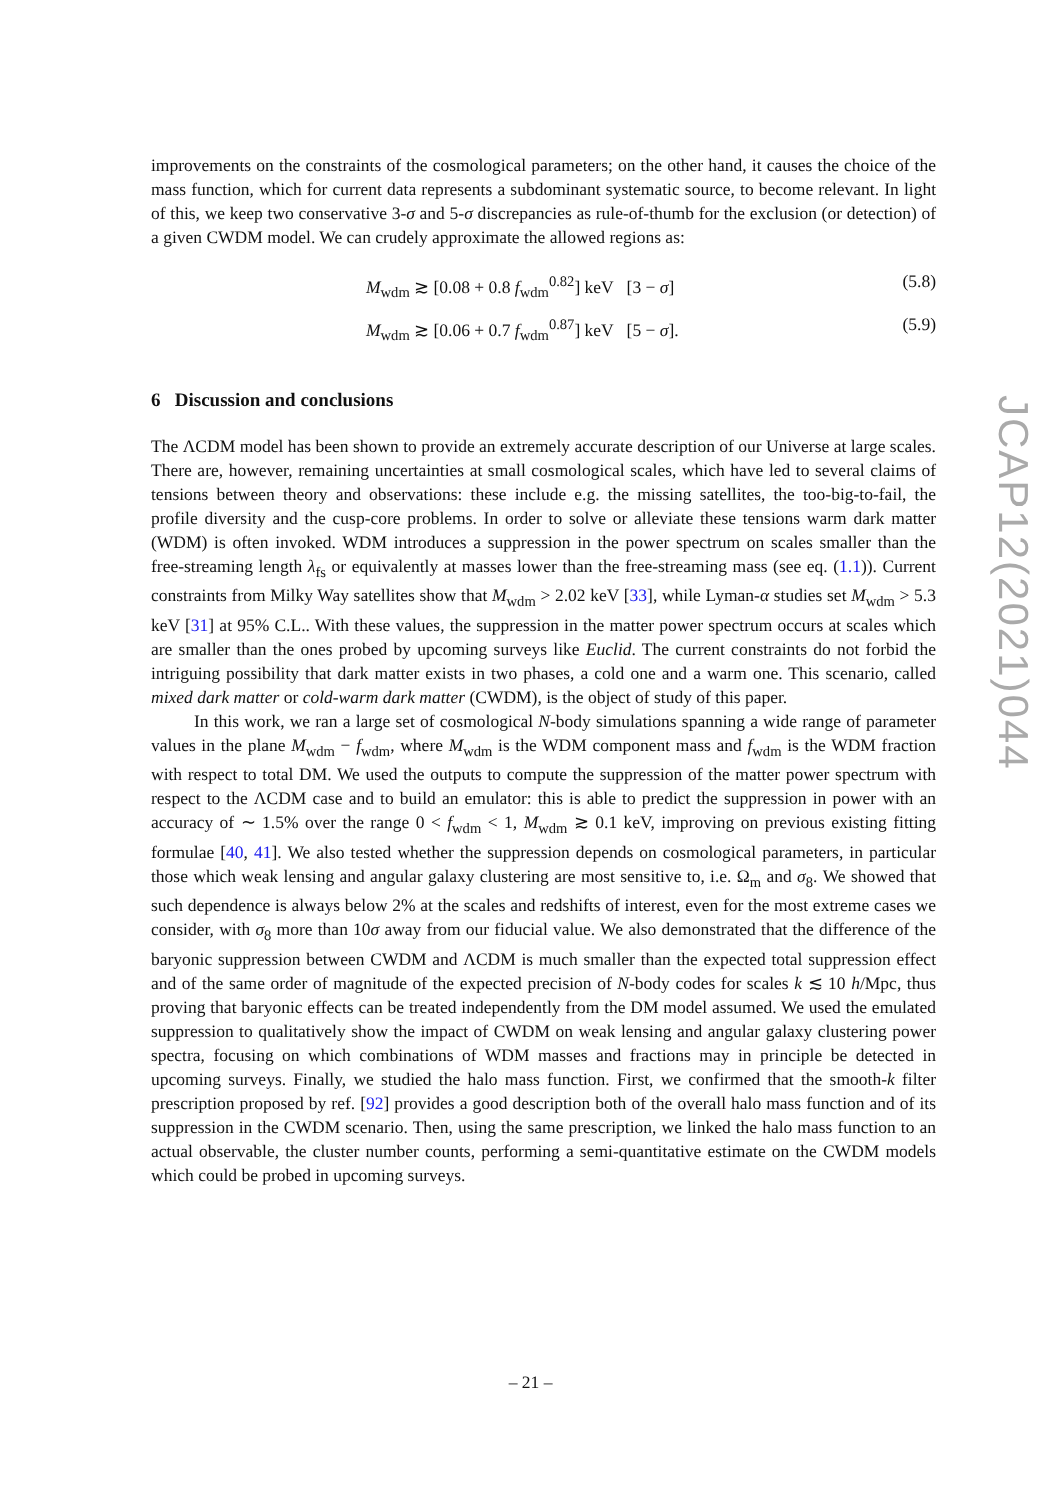improvements on the constraints of the cosmological parameters; on the other hand, it causes the choice of the mass function, which for current data represents a subdominant systematic source, to become relevant. In light of this, we keep two conservative 3-σ and 5-σ discrepancies as rule-of-thumb for the exclusion (or detection) of a given CWDM model. We can crudely approximate the allowed regions as:
M<sub>wdm</sub> ≳ [0.08 + 0.8 f<sub>wdm</sub><sup>0.82</sup>] keV [3 − σ] (5.8)
M<sub>wdm</sub> ≳ [0.06 + 0.7 f<sub>wdm</sub><sup>0.87</sup>] keV [5 − σ]. (5.9)
6 Discussion and conclusions
The ΛCDM model has been shown to provide an extremely accurate description of our Universe at large scales. There are, however, remaining uncertainties at small cosmological scales, which have led to several claims of tensions between theory and observations: these include e.g. the missing satellites, the too-big-to-fail, the profile diversity and the cusp-core problems. In order to solve or alleviate these tensions warm dark matter (WDM) is often invoked. WDM introduces a suppression in the power spectrum on scales smaller than the free-streaming length λ<sub>fs</sub> or equivalently at masses lower than the free-streaming mass (see eq. (1.1)). Current constraints from Milky Way satellites show that M<sub>wdm</sub> > 2.02 keV [33], while Lyman-α studies set M<sub>wdm</sub> > 5.3 keV [31] at 95% C.L.. With these values, the suppression in the matter power spectrum occurs at scales which are smaller than the ones probed by upcoming surveys like Euclid. The current constraints do not forbid the intriguing possibility that dark matter exists in two phases, a cold one and a warm one. This scenario, called mixed dark matter or cold-warm dark matter (CWDM), is the object of study of this paper.
In this work, we ran a large set of cosmological N-body simulations spanning a wide range of parameter values in the plane M<sub>wdm</sub> − f<sub>wdm</sub>, where M<sub>wdm</sub> is the WDM component mass and f<sub>wdm</sub> is the WDM fraction with respect to total DM. We used the outputs to compute the suppression of the matter power spectrum with respect to the ΛCDM case and to build an emulator: this is able to predict the suppression in power with an accuracy of ∼ 1.5% over the range 0 < f<sub>wdm</sub> < 1, M<sub>wdm</sub> ≳ 0.1 keV, improving on previous existing fitting formulae [40, 41]. We also tested whether the suppression depends on cosmological parameters, in particular those which weak lensing and angular galaxy clustering are most sensitive to, i.e. Ω<sub>m</sub> and σ<sub>8</sub>. We showed that such dependence is always below 2% at the scales and redshifts of interest, even for the most extreme cases we consider, with σ<sub>8</sub> more than 10σ away from our fiducial value. We also demonstrated that the difference of the baryonic suppression between CWDM and ΛCDM is much smaller than the expected total suppression effect and of the same order of magnitude of the expected precision of N-body codes for scales k ≲ 10 h/Mpc, thus proving that baryonic effects can be treated independently from the DM model assumed. We used the emulated suppression to qualitatively show the impact of CWDM on weak lensing and angular galaxy clustering power spectra, focusing on which combinations of WDM masses and fractions may in principle be detected in upcoming surveys. Finally, we studied the halo mass function. First, we confirmed that the smooth-k filter prescription proposed by ref. [92] provides a good description both of the overall halo mass function and of its suppression in the CWDM scenario. Then, using the same prescription, we linked the halo mass function to an actual observable, the cluster number counts, performing a semi-quantitative estimate on the CWDM models which could be probed in upcoming surveys.
JCAP12(2021)044
– 21 –